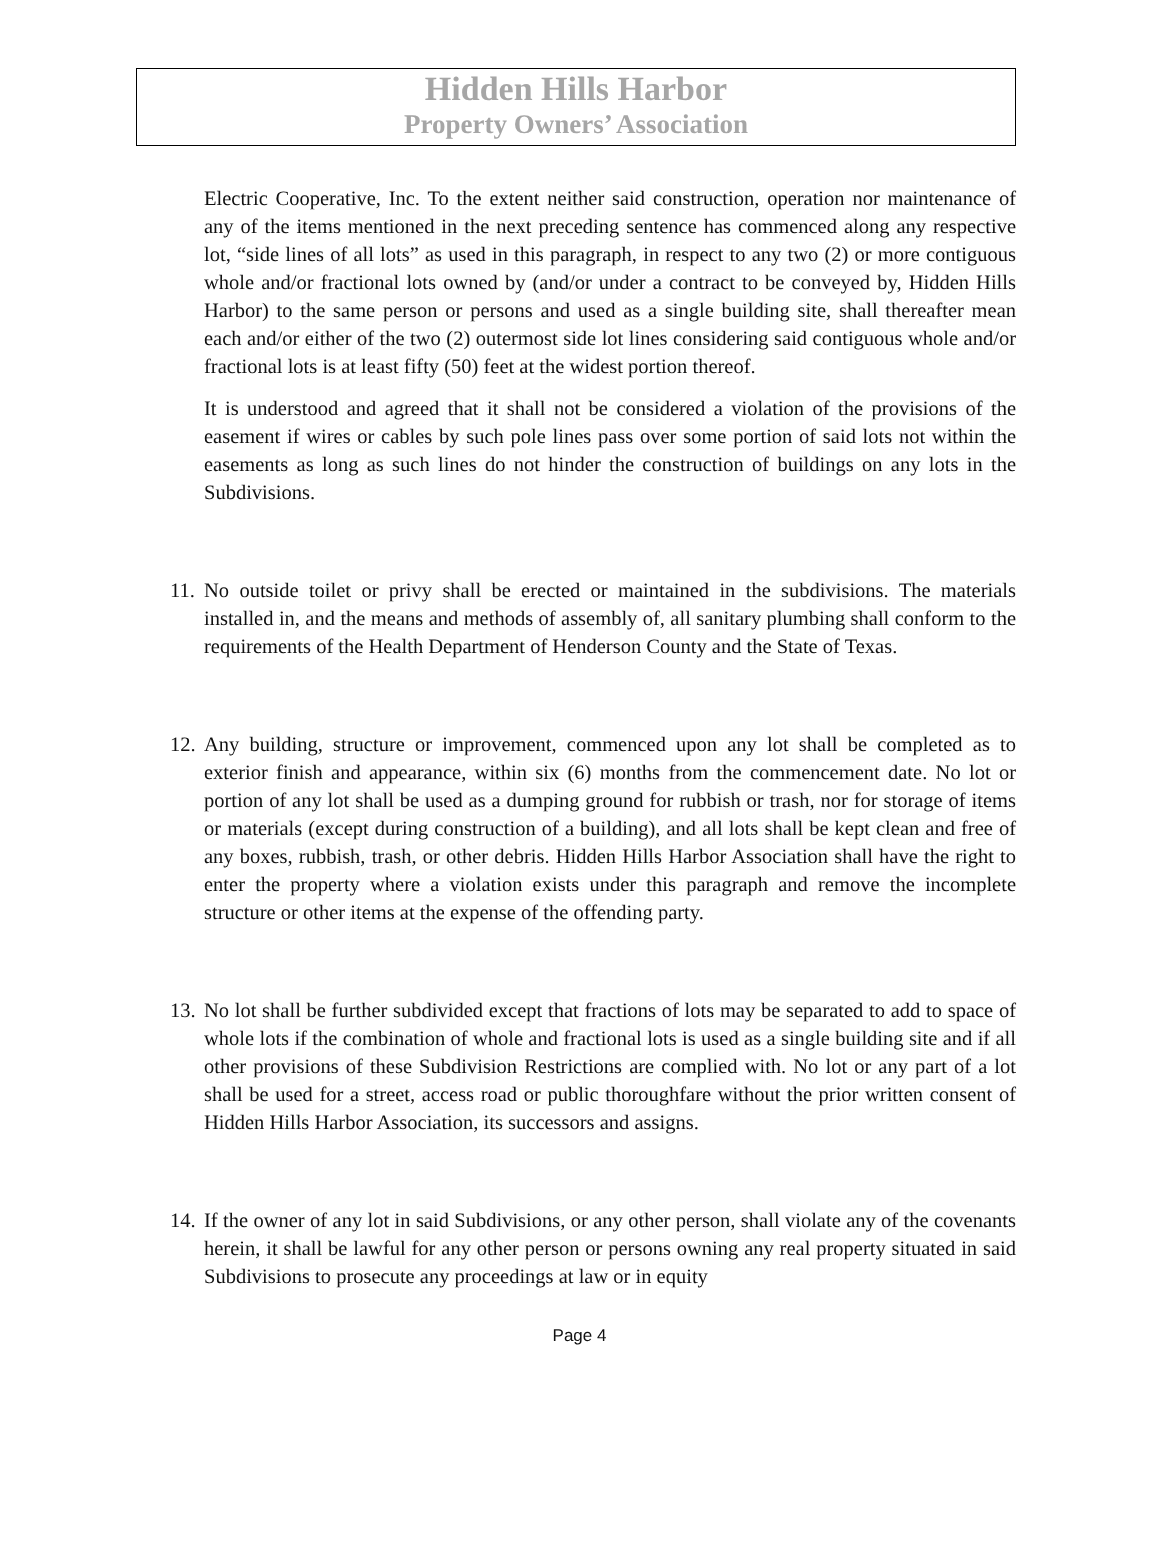Hidden Hills Harbor
Property Owners’ Association
Electric Cooperative, Inc. To the extent neither said construction, operation nor maintenance of any of the items mentioned in the next preceding sentence has commenced along any respective lot, “side lines of all lots” as used in this paragraph, in respect to any two (2) or more contiguous whole and/or fractional lots owned by (and/or under a contract to be conveyed by, Hidden Hills Harbor) to the same person or persons and used as a single building site, shall thereafter mean each and/or either of the two (2) outermost side lot lines considering said contiguous whole and/or fractional lots is at least fifty (50) feet at the widest portion thereof.
It is understood and agreed that it shall not be considered a violation of the provisions of the easement if wires or cables by such pole lines pass over some portion of said lots not within the easements as long as such lines do not hinder the construction of buildings on any lots in the Subdivisions.
11.
No outside toilet or privy shall be erected or maintained in the subdivisions. The materials installed in, and the means and methods of assembly of, all sanitary plumbing shall conform to the requirements of the Health Department of Henderson County and the State of Texas.
12.
Any building, structure or improvement, commenced upon any lot shall be completed as to exterior finish and appearance, within six (6) months from the commencement date. No lot or portion of any lot shall be used as a dumping ground for rubbish or trash, nor for storage of items or materials (except during construction of a building), and all lots shall be kept clean and free of any boxes, rubbish, trash, or other debris. Hidden Hills Harbor Association shall have the right to enter the property where a violation exists under this paragraph and remove the incomplete structure or other items at the expense of the offending party.
13.
No lot shall be further subdivided except that fractions of lots may be separated to add to space of whole lots if the combination of whole and fractional lots is used as a single building site and if all other provisions of these Subdivision Restrictions are complied with. No lot or any part of a lot shall be used for a street, access road or public thoroughfare without the prior written consent of Hidden Hills Harbor Association, its successors and assigns.
14.
If the owner of any lot in said Subdivisions, or any other person, shall violate any of the covenants herein, it shall be lawful for any other person or persons owning any real property situated in said Subdivisions to prosecute any proceedings at law or in equity
Page 4